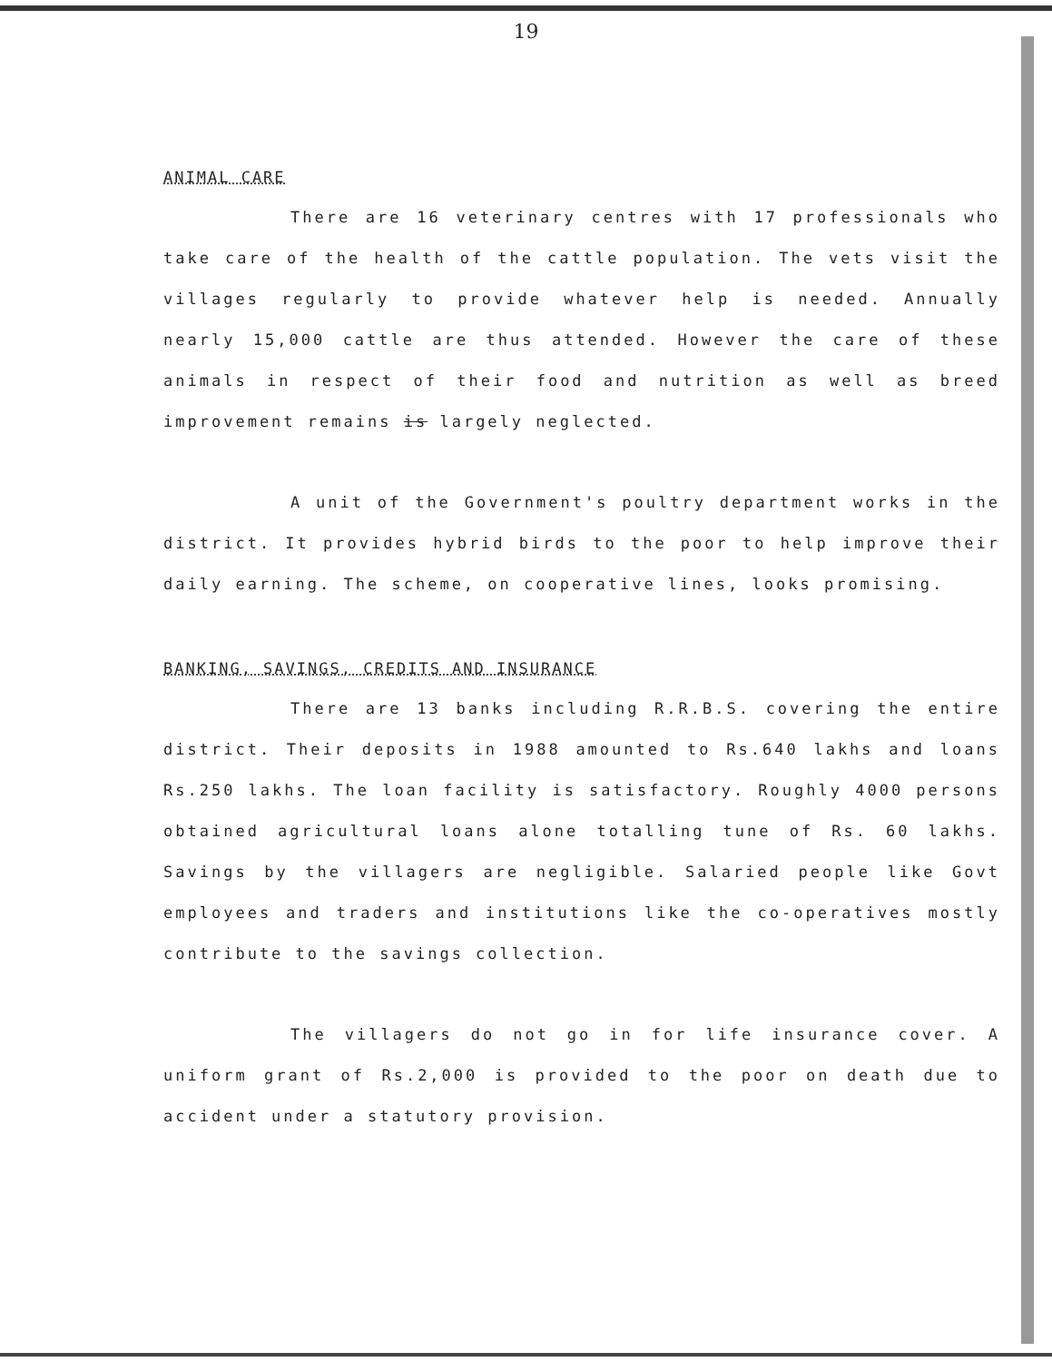19
ANIMAL CARE
There are 16 veterinary centres with 17 professionals who take care of the health of the cattle population. The vets visit the villages regularly to provide whatever help is needed. Annually nearly 15,000 cattle are thus attended. However the care of these animals in respect of their food and nutrition as well as breed improvement remains is largely neglected.
A unit of the Government's poultry department works in the district. It provides hybrid birds to the poor to help improve their daily earning. The scheme, on cooperative lines, looks promising.
BANKING, SAVINGS, CREDITS AND INSURANCE
There are 13 banks including R.R.B.S. covering the entire district. Their deposits in 1988 amounted to Rs.640 lakhs and loans Rs.250 lakhs. The loan facility is satisfactory. Roughly 4000 persons obtained agricultural loans alone totalling tune of Rs. 60 lakhs. Savings by the villagers are negligible. Salaried people like Govt employees and traders and institutions like the co-operatives mostly contribute to the savings collection.
The villagers do not go in for life insurance cover. A uniform grant of Rs.2,000 is provided to the poor on death due to accident under a statutory provision.